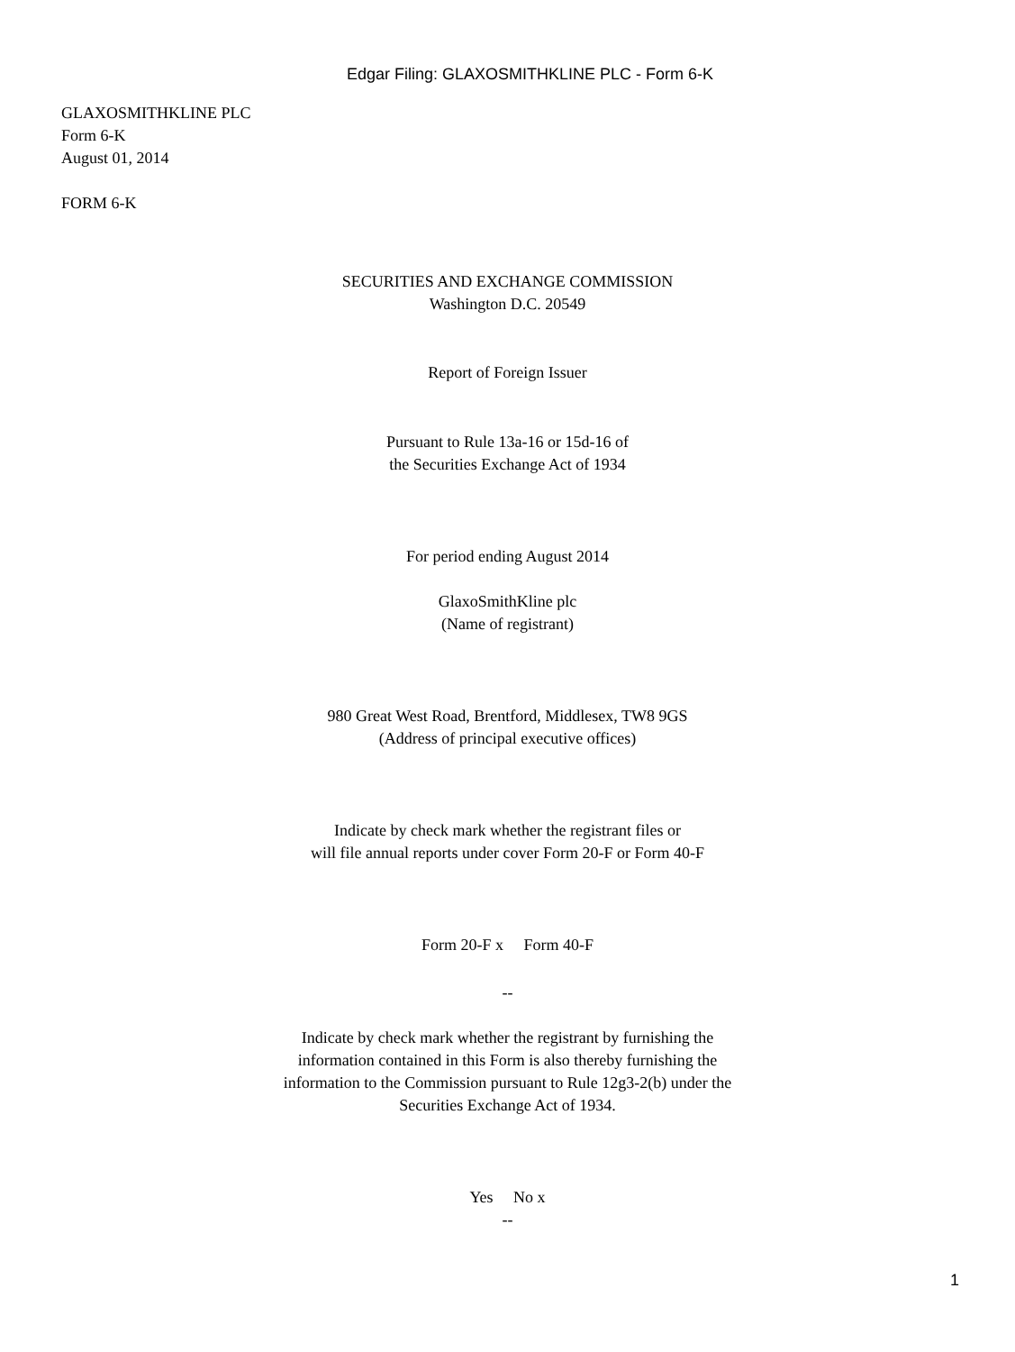Edgar Filing: GLAXOSMITHKLINE PLC - Form 6-K
GLAXOSMITHKLINE PLC
Form 6-K
August 01, 2014
FORM 6-K
SECURITIES AND EXCHANGE COMMISSION
Washington D.C. 20549
Report of Foreign Issuer
Pursuant to Rule 13a-16 or 15d-16 of
the Securities Exchange Act of 1934
For period ending August 2014
GlaxoSmithKline plc
(Name of registrant)
980 Great West Road, Brentford, Middlesex, TW8 9GS
(Address of principal executive offices)
Indicate by check mark whether the registrant files or
will file annual reports under cover Form 20-F or Form 40-F
Form 20-F x Form 40-F
--
Indicate by check mark whether the registrant by furnishing the
information contained in this Form is also thereby furnishing the
information to the Commission pursuant to Rule 12g3-2(b) under the
Securities Exchange Act of 1934.
Yes No x
--
1